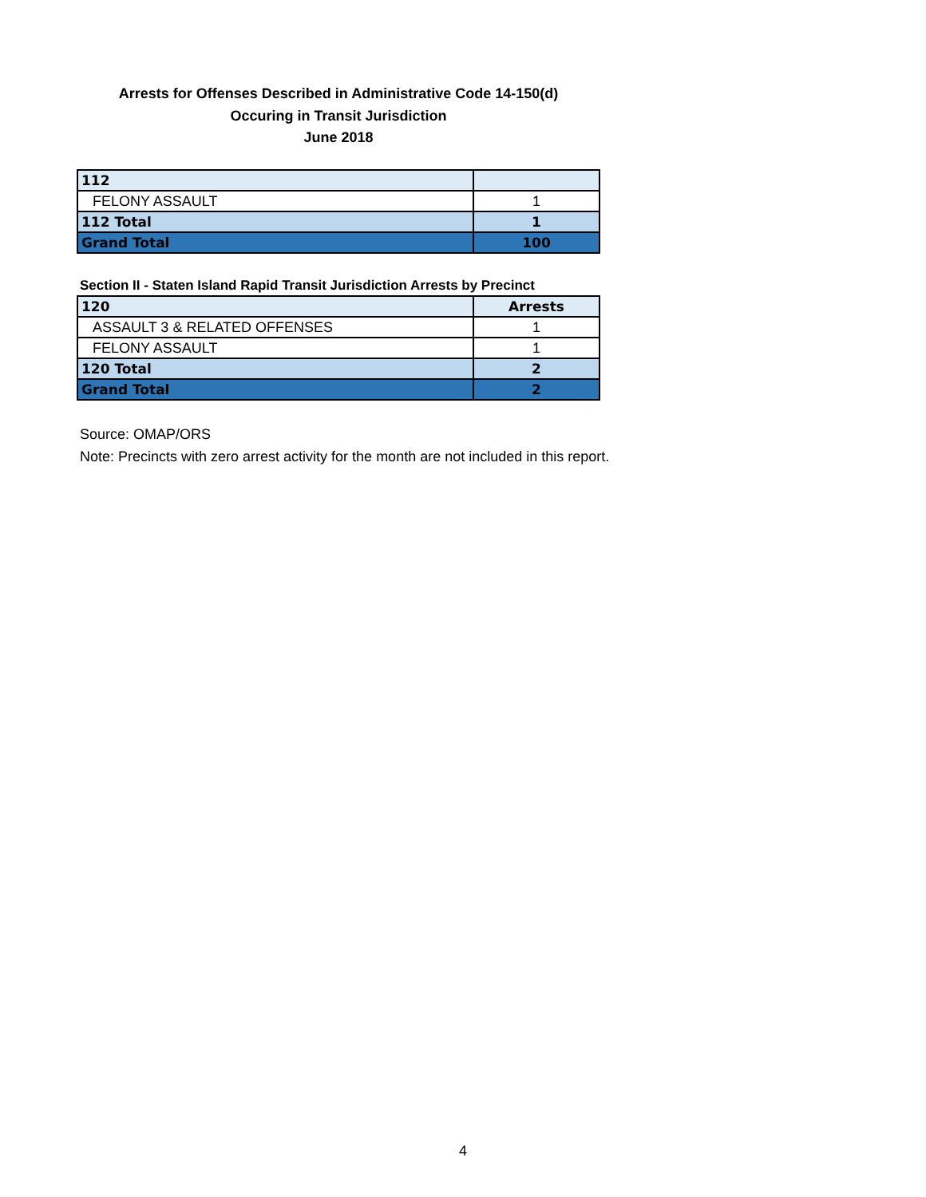Arrests for Offenses Described in Administrative Code 14-150(d)
Occuring in Transit Jurisdiction
June 2018
| 112 | |
| FELONY ASSAULT | 1 |
| 112 Total | 1 |
| Grand Total | 100 |
Section II - Staten Island Rapid Transit Jurisdiction Arrests by Precinct
| 120 | Arrests |
| ASSAULT 3 & RELATED OFFENSES | 1 |
| FELONY ASSAULT | 1 |
| 120 Total | 2 |
| Grand Total | 2 |
Source: OMAP/ORS
Note: Precincts with zero arrest activity for the month are not included in this report.
4